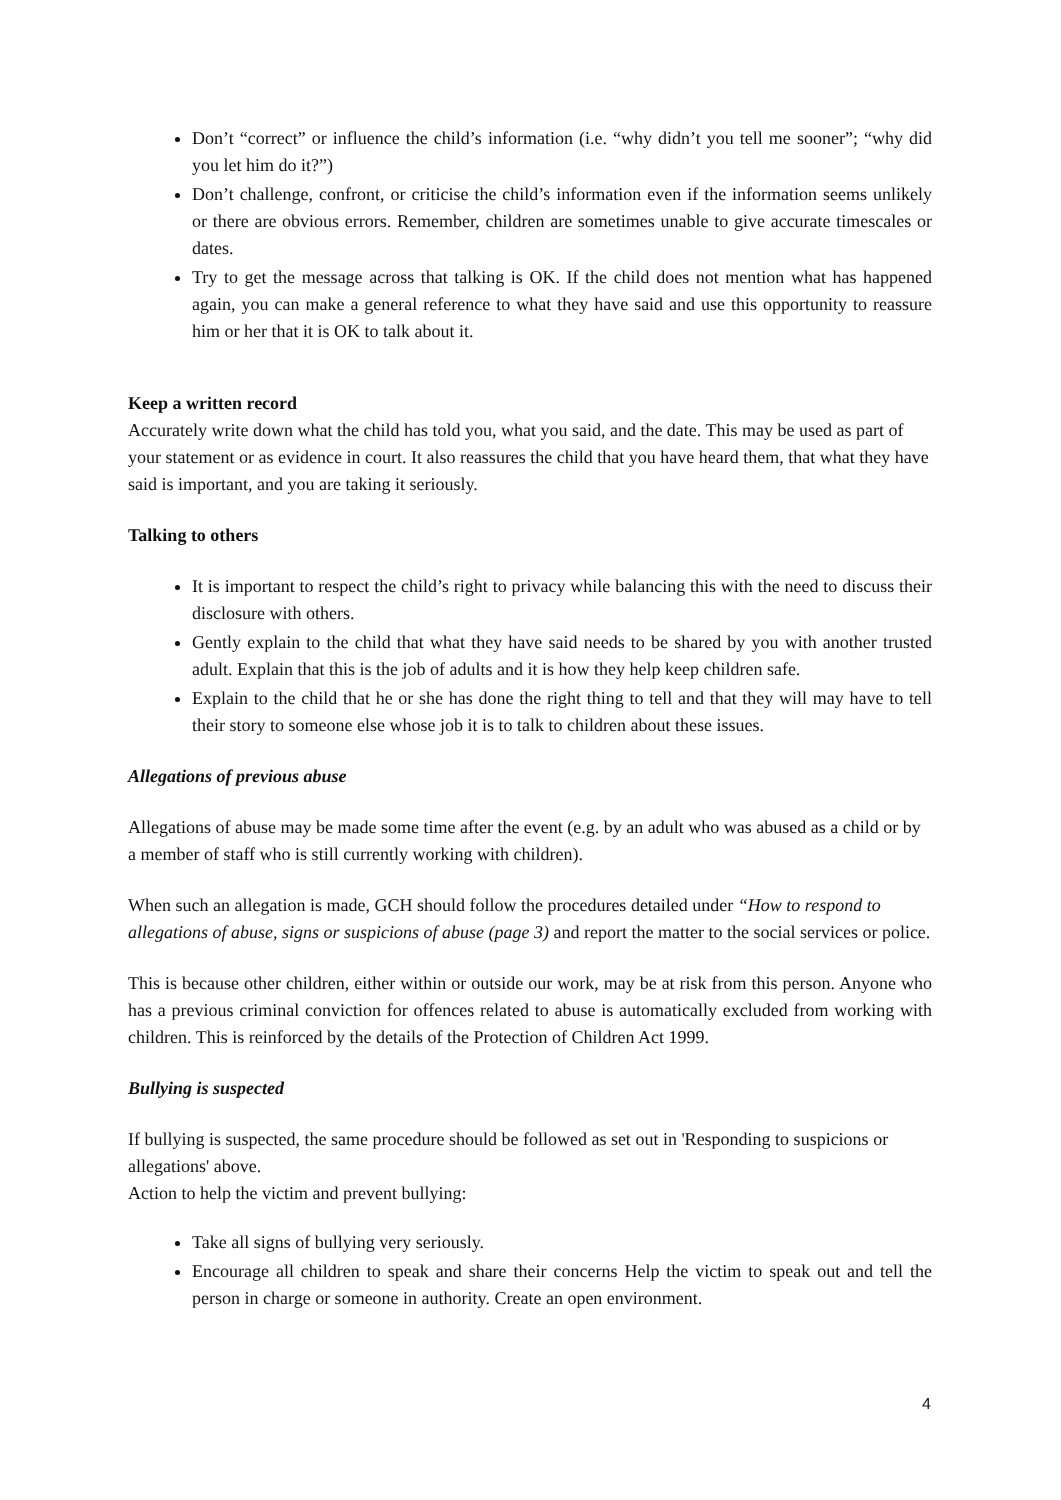Don’t “correct” or influence the child’s information (i.e. “why didn’t you tell me sooner”; “why did you let him do it?”)
Don’t challenge, confront, or criticise the child’s information even if the information seems unlikely or there are obvious errors. Remember, children are sometimes unable to give accurate timescales or dates.
Try to get the message across that talking is OK. If the child does not mention what has happened again, you can make a general reference to what they have said and use this opportunity to reassure him or her that it is OK to talk about it.
Keep a written record
Accurately write down what the child has told you, what you said, and the date. This may be used as part of your statement or as evidence in court. It also reassures the child that you have heard them, that what they have said is important, and you are taking it seriously.
Talking to others
It is important to respect the child’s right to privacy while balancing this with the need to discuss their disclosure with others.
Gently explain to the child that what they have said needs to be shared by you with another trusted adult. Explain that this is the job of adults and it is how they help keep children safe.
Explain to the child that he or she has done the right thing to tell and that they will may have to tell their story to someone else whose job it is to talk to children about these issues.
Allegations of previous abuse
Allegations of abuse may be made some time after the event (e.g. by an adult who was abused as a child or by a member of staff who is still currently working with children).
When such an allegation is made, GCH should follow the procedures detailed under “How to respond to allegations of abuse, signs or suspicions of abuse (page 3) and report the matter to the social services or police.
This is because other children, either within or outside our work, may be at risk from this person. Anyone who has a previous criminal conviction for offences related to abuse is automatically excluded from working with children. This is reinforced by the details of the Protection of Children Act 1999.
Bullying is suspected
If bullying is suspected, the same procedure should be followed as set out in 'Responding to suspicions or allegations' above.
Action to help the victim and prevent bullying:
Take all signs of bullying very seriously.
Encourage all children to speak and share their concerns Help the victim to speak out and tell the person in charge or someone in authority. Create an open environment.
4